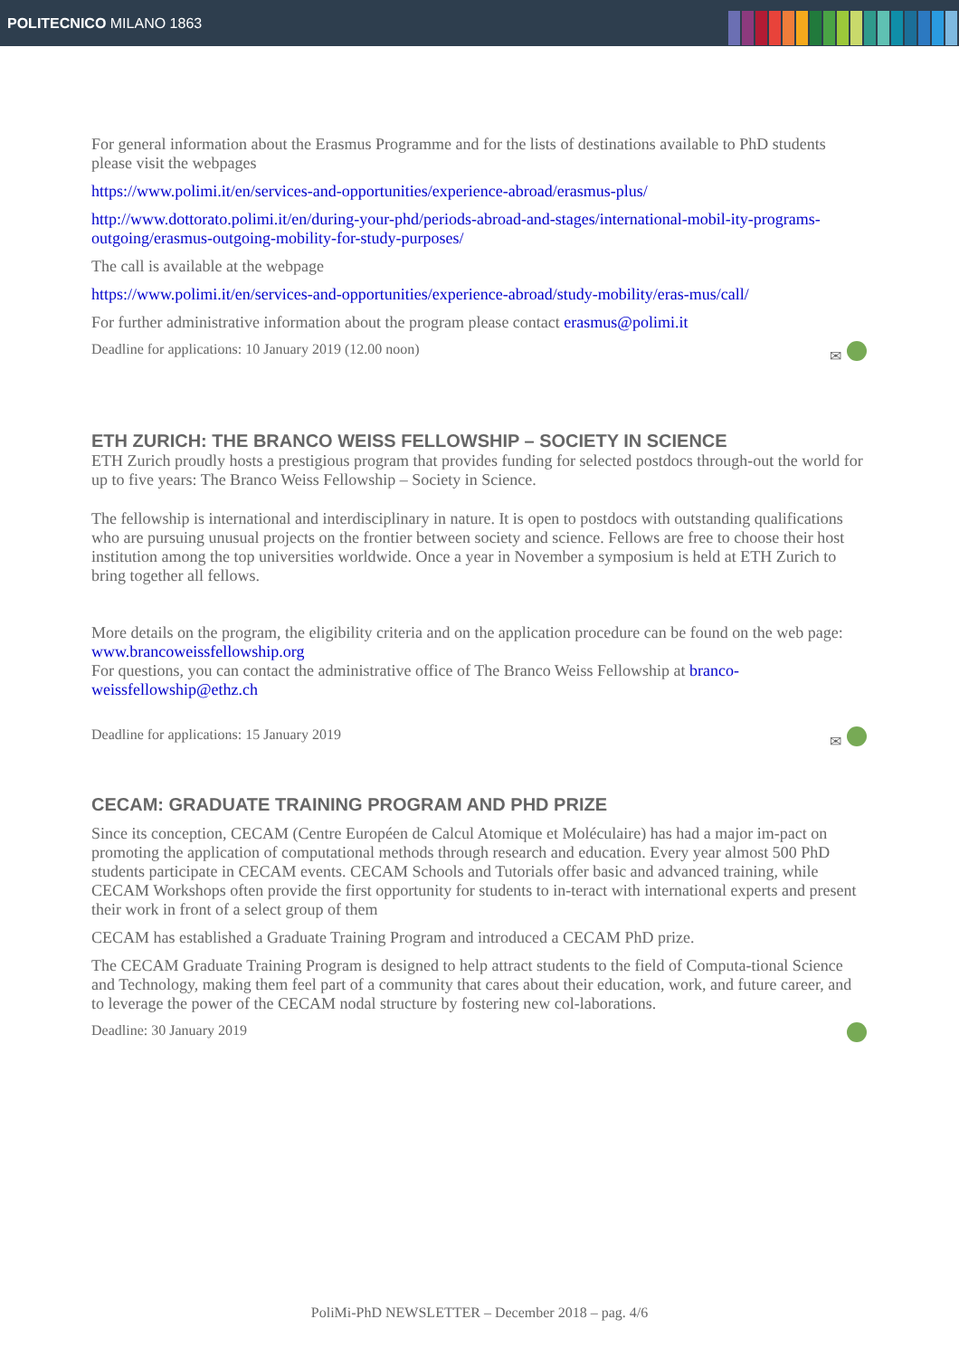POLITECNICO MILANO 1863
For general information about the Erasmus Programme and for the lists of destinations available to PhD students please visit the webpages
https://www.polimi.it/en/services-and-opportunities/experience-abroad/erasmus-plus/
http://www.dottorato.polimi.it/en/during-your-phd/periods-abroad-and-stages/international-mobil-ity-programs-outgoing/erasmus-outgoing-mobility-for-study-purposes/
The call is available at the webpage
https://www.polimi.it/en/services-and-opportunities/experience-abroad/study-mobility/eras-mus/call/
For further administrative information about the program please contact erasmus@polimi.it
Deadline for applications: 10 January 2019 (12.00 noon) ✉
ETH ZURICH: THE BRANCO WEISS FELLOWSHIP – SOCIETY IN SCIENCE
ETH Zurich proudly hosts a prestigious program that provides funding for selected postdocs through-out the world for up to five years: The Branco Weiss Fellowship – Society in Science.
The fellowship is international and interdisciplinary in nature. It is open to postdocs with outstanding qualifications who are pursuing unusual projects on the frontier between society and science. Fellows are free to choose their host institution among the top universities worldwide. Once a year in November a symposium is held at ETH Zurich to bring together all fellows.
More details on the program, the eligibility criteria and on the application procedure can be found on the web page: www.brancoweissfellowship.org
For questions, you can contact the administrative office of The Branco Weiss Fellowship at branco-weissfellowship@ethz.ch
Deadline for applications: 15 January 2019 ✉
CECAM: GRADUATE TRAINING PROGRAM AND PHD PRIZE
Since its conception, CECAM (Centre Européen de Calcul Atomique et Moléculaire) has had a major im-pact on promoting the application of computational methods through research and education. Every year almost 500 PhD students participate in CECAM events. CECAM Schools and Tutorials offer basic and advanced training, while CECAM Workshops often provide the first opportunity for students to in-teract with international experts and present their work in front of a select group of them
CECAM has established a Graduate Training Program and introduced a CECAM PhD prize.
The CECAM Graduate Training Program is designed to help attract students to the field of Computa-tional Science and Technology, making them feel part of a community that cares about their education, work, and future career, and to leverage the power of the CECAM nodal structure by fostering new col-laborations.
Deadline: 30 January 2019
PoliMi-PhD NEWSLETTER – December 2018 – pag. 4/6